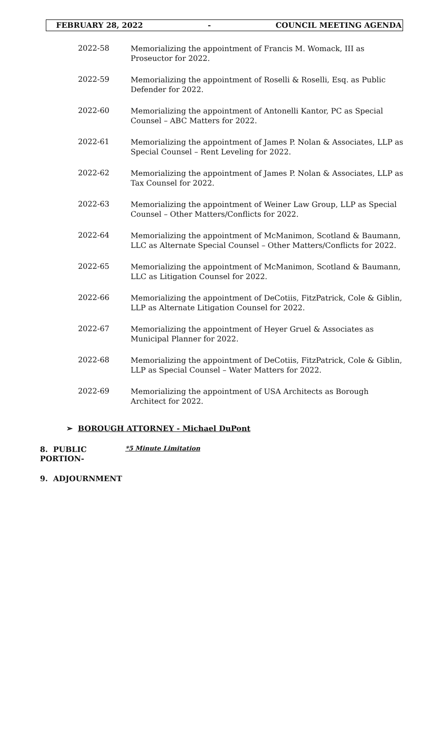FEBRUARY 28, 2022 - COUNCIL MEETING AGENDA
2022-58
Memorializing the appointment of Francis M. Womack, III as Proseuctor for 2022.
2022-59
Memorializing the appointment of Roselli & Roselli, Esq. as Public Defender for 2022.
2022-60
Memorializing the appointment of Antonelli Kantor, PC as Special Counsel – ABC Matters for 2022.
2022-61
Memorializing the appointment of James P. Nolan & Associates, LLP as Special Counsel – Rent Leveling for 2022.
2022-62
Memorializing the appointment of James P. Nolan & Associates, LLP as Tax Counsel for 2022.
2022-63
Memorializing the appointment of Weiner Law Group, LLP as Special Counsel – Other Matters/Conflicts for 2022.
2022-64
Memorializing the appointment of McManimon, Scotland & Baumann, LLC as Alternate Special Counsel – Other Matters/Conflicts for 2022.
2022-65
Memorializing the appointment of McManimon, Scotland & Baumann, LLC as Litigation Counsel for 2022.
2022-66
Memorializing the appointment of DeCotiis, FitzPatrick, Cole & Giblin, LLP as Alternate Litigation Counsel for 2022.
2022-67
Memorializing the appointment of Heyer Gruel & Associates as Municipal Planner for 2022.
2022-68
Memorializing the appointment of DeCotiis, FitzPatrick, Cole & Giblin, LLP as Special Counsel – Water Matters for 2022.
2022-69
Memorializing the appointment of USA Architects as Borough Architect for 2022.
➢ BOROUGH ATTORNEY - Michael DuPont
8. PUBLIC PORTION- *5 Minute Limitation
9. ADJOURNMENT